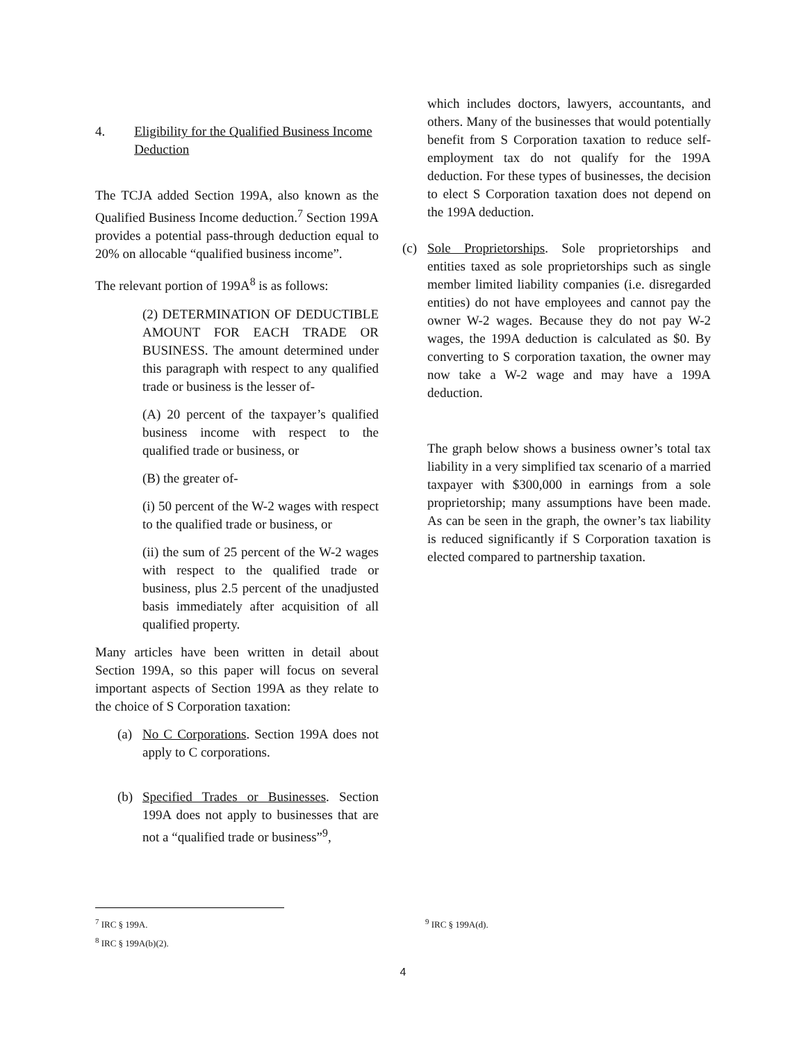4. Eligibility for the Qualified Business Income Deduction
The TCJA added Section 199A, also known as the Qualified Business Income deduction.<sup>7</sup> Section 199A provides a potential pass-through deduction equal to 20% on allocable “qualified business income”.
The relevant portion of 199A<sup>8</sup> is as follows:
(2) DETERMINATION OF DEDUCTIBLE AMOUNT FOR EACH TRADE OR BUSINESS. The amount determined under this paragraph with respect to any qualified trade or business is the lesser of-
(A) 20 percent of the taxpayer’s qualified business income with respect to the qualified trade or business, or
(B) the greater of-
(i) 50 percent of the W-2 wages with respect to the qualified trade or business, or
(ii) the sum of 25 percent of the W-2 wages with respect to the qualified trade or business, plus 2.5 percent of the unadjusted basis immediately after acquisition of all qualified property.
Many articles have been written in detail about Section 199A, so this paper will focus on several important aspects of Section 199A as they relate to the choice of S Corporation taxation:
(a) No C Corporations. Section 199A does not apply to C corporations.
(b) Specified Trades or Businesses. Section 199A does not apply to businesses that are not a “qualified trade or business”<sup>9</sup>,
which includes doctors, lawyers, accountants, and others. Many of the businesses that would potentially benefit from S Corporation taxation to reduce self-employment tax do not qualify for the 199A deduction. For these types of businesses, the decision to elect S Corporation taxation does not depend on the 199A deduction.
(c) Sole Proprietorships. Sole proprietorships and entities taxed as sole proprietorships such as single member limited liability companies (i.e. disregarded entities) do not have employees and cannot pay the owner W-2 wages. Because they do not pay W-2 wages, the 199A deduction is calculated as $0. By converting to S corporation taxation, the owner may now take a W-2 wage and may have a 199A deduction.
The graph below shows a business owner’s total tax liability in a very simplified tax scenario of a married taxpayer with $300,000 in earnings from a sole proprietorship; many assumptions have been made. As can be seen in the graph, the owner’s tax liability is reduced significantly if S Corporation taxation is elected compared to partnership taxation.
<sup>7</sup> IRC § 199A.
<sup>8</sup> IRC § 199A(b)(2).
<sup>9</sup> IRC § 199A(d).
4